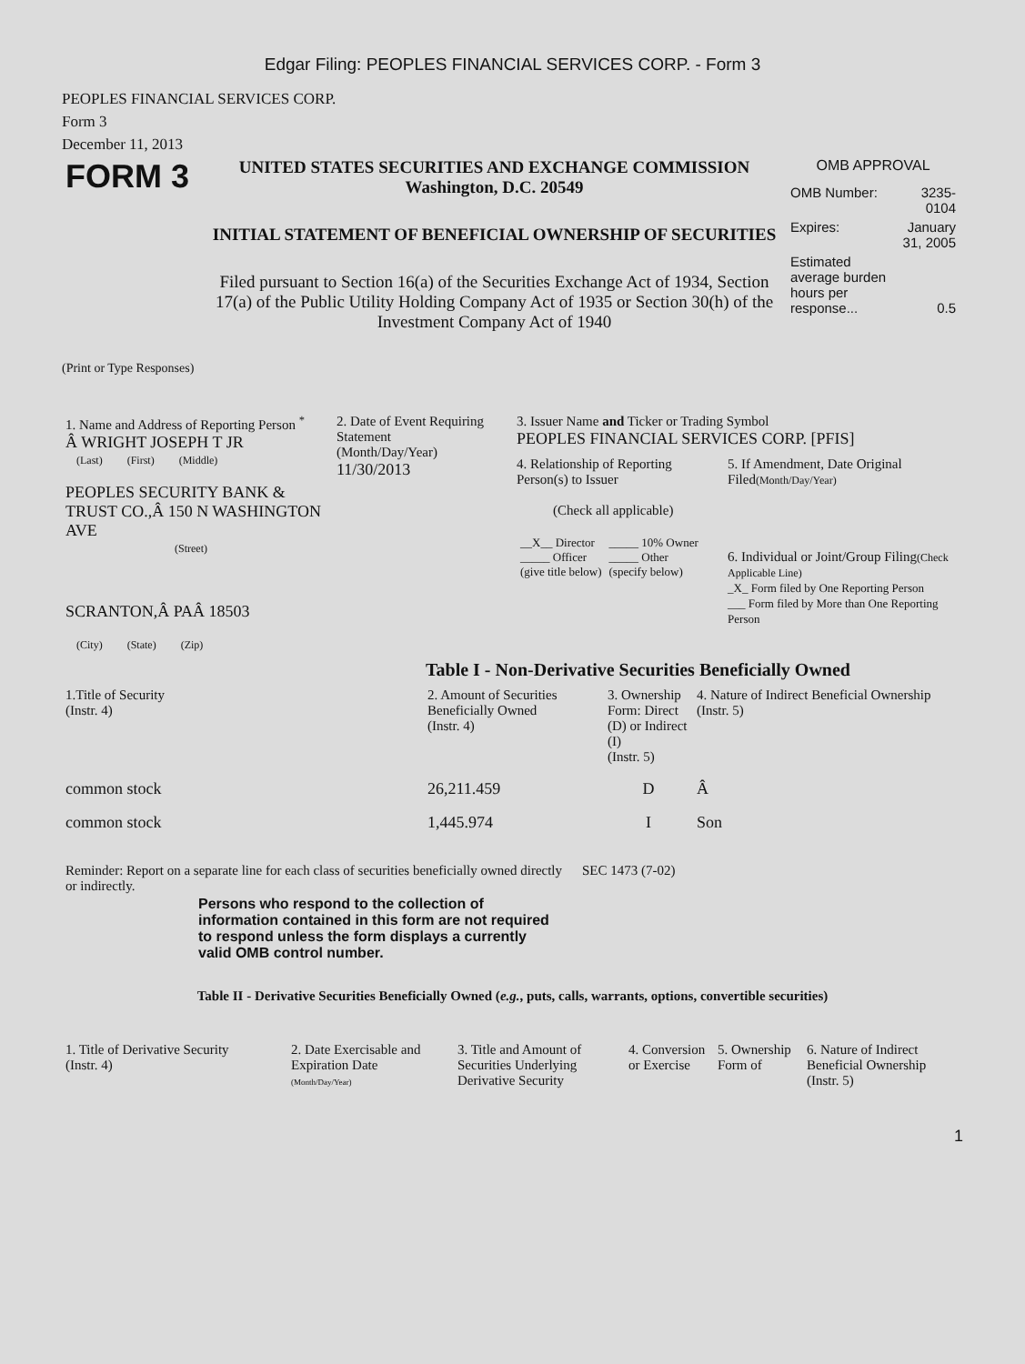Edgar Filing: PEOPLES FINANCIAL SERVICES CORP. - Form 3
PEOPLES FINANCIAL SERVICES CORP.
Form 3
December 11, 2013
| FORM 3 | UNITED STATES SECURITIES AND EXCHANGE COMMISSION Washington, D.C. 20549 INITIAL STATEMENT OF BENEFICIAL OWNERSHIP OF SECURITIES Filed pursuant to Section 16(a) of the Securities Exchange Act of 1934, Section 17(a) of the Public Utility Holding Company Act of 1935 or Section 30(h) of the Investment Company Act of 1940 | OMB APPROVAL / OMB Number: / 3235-0104 / / Expires: / January 31, 2005 / / Estimated average burden hours per response... / 0.5 / |
(Print or Type Responses)
| 1. Name and Address of Reporting Person <sup>*</sup> Â WRIGHT JOSEPH T JR (Last) (First) (Middle) PEOPLES SECURITY BANK & TRUST CO.,Â 150 N WASHINGTON AVE (Street) SCRANTON,Â PAÂ 18503 (City) (State) (Zip) | 2. Date of Event Requiring Statement (Month/Day/Year) 11/30/2013 | 3. Issuer Name and Ticker or Trading Symbol PEOPLES FINANCIAL SERVICES CORP. [PFIS] | |
| | | 4. Relationship of Reporting Person(s) to Issuer (Check all applicable) / __X__ Director _____ Officer (give title below) / _____ 10% Owner _____ Other (specify below) / | 5. If Amendment, Date Original Filed (Month/Day/Year) 6. Individual or Joint/Group Filing (Check Applicable Line) _X_ Form filed by One Reporting Person ___ Form filed by More than One Reporting Person |
Table I - Non-Derivative Securities Beneficially Owned
| 1.Title of Security (Instr. 4) | 2. Amount of Securities Beneficially Owned (Instr. 4) | 3. Ownership Form: Direct (D) or Indirect (I) (Instr. 5) | 4. Nature of Indirect Beneficial Ownership (Instr. 5) |
| --- | --- | --- | --- |
| common stock | 26,211.459 | D | Â |
| common stock | 1,445.974 | I | Son |
| Reminder: Report on a separate line for each class of securities beneficially owned directly or indirectly. | SEC 1473 (7-02) |
Persons who respond to the collection of information contained in this form are not required to respond unless the form displays a currently valid OMB control number.
Table II - Derivative Securities Beneficially Owned (e.g., puts, calls, warrants, options, convertible securities)
| 1. Title of Derivative Security (Instr. 4) | 2. Date Exercisable and Expiration Date (Month/Day/Year) | 3. Title and Amount of Securities Underlying Derivative Security | 4. Conversion or Exercise | 5. Ownership Form of | 6. Nature of Indirect Beneficial Ownership (Instr. 5) |
| --- | --- | --- | --- | --- | --- |
1